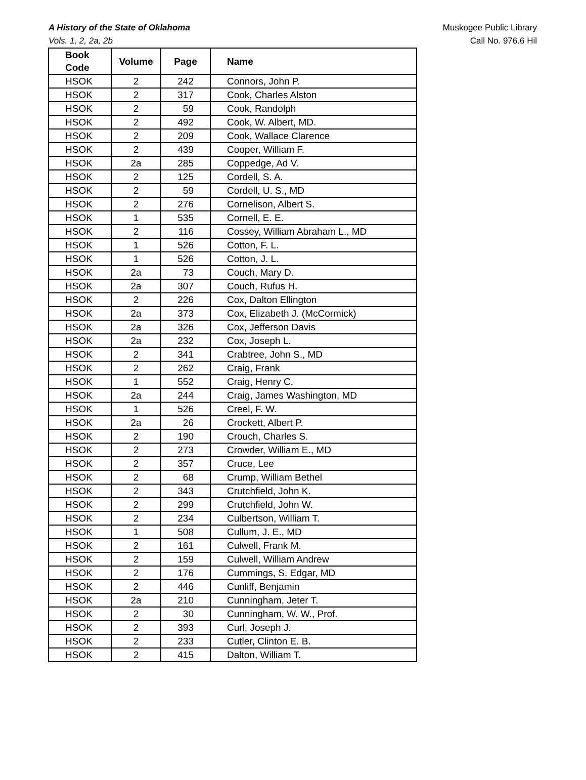A History of the State of Oklahoma
Vols. 1, 2, 2a, 2b
Muskogee Public Library
Call No. 976.6 Hil
| Book Code | Volume | Page | Name |
| --- | --- | --- | --- |
| HSOK | 2 | 242 | Connors, John P. |
| HSOK | 2 | 317 | Cook, Charles Alston |
| HSOK | 2 | 59 | Cook, Randolph |
| HSOK | 2 | 492 | Cook, W. Albert, MD. |
| HSOK | 2 | 209 | Cook, Wallace Clarence |
| HSOK | 2 | 439 | Cooper, William F. |
| HSOK | 2a | 285 | Coppedge, Ad V. |
| HSOK | 2 | 125 | Cordell, S. A. |
| HSOK | 2 | 59 | Cordell, U. S., MD |
| HSOK | 2 | 276 | Cornelison, Albert S. |
| HSOK | 1 | 535 | Cornell, E. E. |
| HSOK | 2 | 116 | Cossey, William Abraham L., MD |
| HSOK | 1 | 526 | Cotton, F. L. |
| HSOK | 1 | 526 | Cotton, J. L. |
| HSOK | 2a | 73 | Couch, Mary D. |
| HSOK | 2a | 307 | Couch, Rufus H. |
| HSOK | 2 | 226 | Cox, Dalton Ellington |
| HSOK | 2a | 373 | Cox, Elizabeth J. (McCormick) |
| HSOK | 2a | 326 | Cox, Jefferson Davis |
| HSOK | 2a | 232 | Cox, Joseph L. |
| HSOK | 2 | 341 | Crabtree, John S., MD |
| HSOK | 2 | 262 | Craig, Frank |
| HSOK | 1 | 552 | Craig, Henry C. |
| HSOK | 2a | 244 | Craig, James Washington, MD |
| HSOK | 1 | 526 | Creel, F. W. |
| HSOK | 2a | 26 | Crockett, Albert P. |
| HSOK | 2 | 190 | Crouch, Charles S. |
| HSOK | 2 | 273 | Crowder, William E., MD |
| HSOK | 2 | 357 | Cruce, Lee |
| HSOK | 2 | 68 | Crump, William Bethel |
| HSOK | 2 | 343 | Crutchfield, John K. |
| HSOK | 2 | 299 | Crutchfield, John W. |
| HSOK | 2 | 234 | Culbertson, William T. |
| HSOK | 1 | 508 | Cullum, J. E., MD |
| HSOK | 2 | 161 | Culwell, Frank M. |
| HSOK | 2 | 159 | Culwell, William Andrew |
| HSOK | 2 | 176 | Cummings, S. Edgar, MD |
| HSOK | 2 | 446 | Cunliff, Benjamin |
| HSOK | 2a | 210 | Cunningham, Jeter T. |
| HSOK | 2 | 30 | Cunningham, W. W., Prof. |
| HSOK | 2 | 393 | Curl, Joseph J. |
| HSOK | 2 | 233 | Cutler, Clinton E. B. |
| HSOK | 2 | 415 | Dalton, William T. |